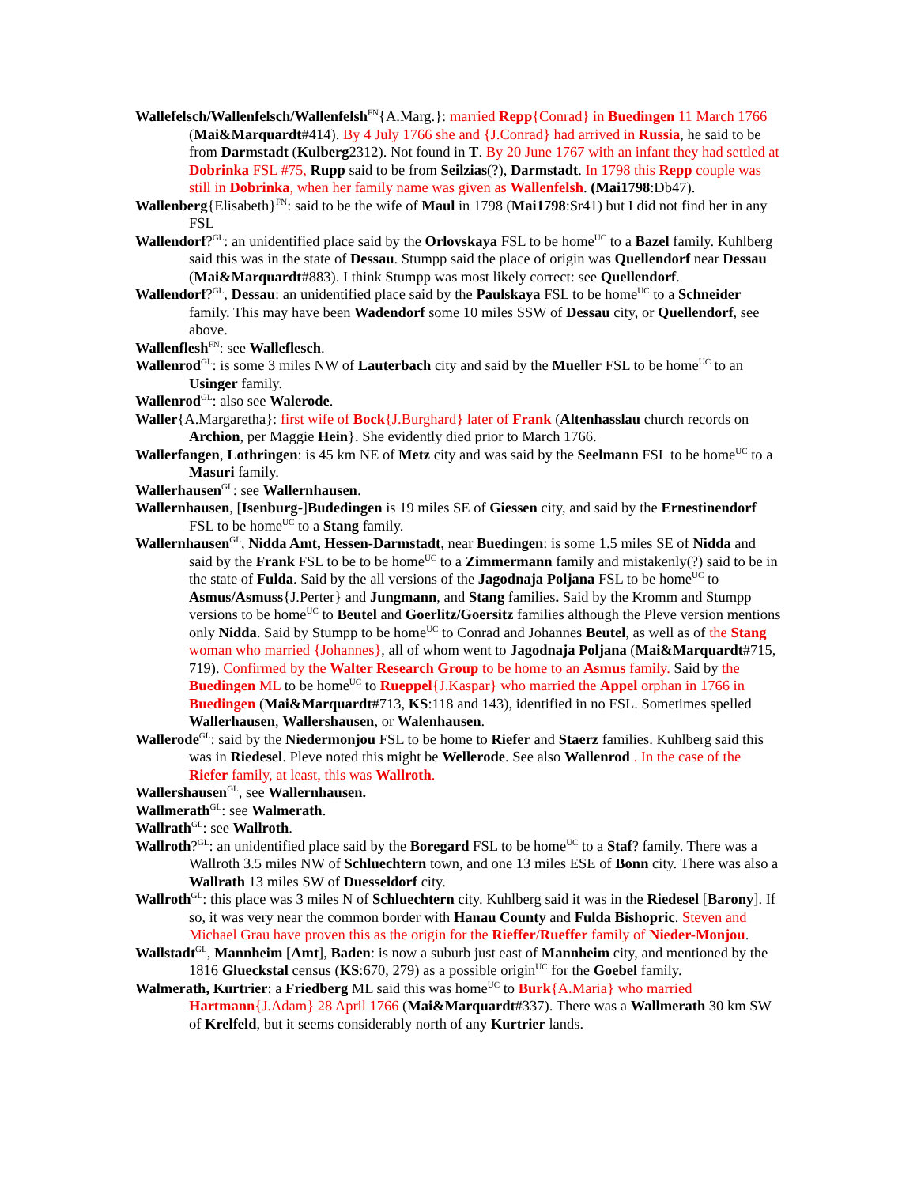Wallefelsch/Wallenfelsch/Wallenfelsh<sup>FN</sup>{A.Marg.}: married Repp{Conrad} in Buedingen 11 March 1766 (Mai&Marquardt#414). By 4 July 1766 she and {J.Conrad} had arrived in Russia, he said to be from Darmstadt (Kulberg2312). Not found in T. By 20 June 1767 with an infant they had settled at Dobrinka FSL #75, Rupp said to be from Seilzias(?), Darmstadt. In 1798 this Repp couple was still in Dobrinka, when her family name was given as Wallenfelsh. (Mai1798:Db47).
Wallenberg{Elisabeth}<sup>FN</sup>: said to be the wife of Maul in 1798 (Mai1798:Sr41) but I did not find her in any FSL
Wallendorf?<sup>GL</sup>: an unidentified place said by the Orlovskaya FSL to be home<sup>UC</sup> to a Bazel family. Kuhlberg said this was in the state of Dessau. Stumpp said the place of origin was Quellendorf near Dessau (Mai&Marquardt#883). I think Stumpp was most likely correct: see Quellendorf.
Wallendorf?<sup>GL</sup>, Dessau: an unidentified place said by the Paulskaya FSL to be home<sup>UC</sup> to a Schneider family. This may have been Wadendorf some 10 miles SSW of Dessau city, or Quellendorf, see above.
Wallenflesh<sup>FN</sup>: see Walleflesch.
Wallenrod<sup>GL</sup>: is some 3 miles NW of Lauterbach city and said by the Mueller FSL to be home<sup>UC</sup> to an Usinger family.
Wallenrod<sup>GL</sup>: also see Walerode.
Waller{A.Margaretha}: first wife of Bock{J.Burghard} later of Frank (Altenhasslau church records on Archion, per Maggie Hein}. She evidently died prior to March 1766.
Wallerfangen, Lothringen: is 45 km NE of Metz city and was said by the Seelmann FSL to be home<sup>UC</sup> to a Masuri family.
Wallerhausen<sup>GL</sup>: see Wallernhausen.
Wallernhausen, [Isenburg-]Budedingen is 19 miles SE of Giessen city, and said by the Ernestinendorf FSL to be home<sup>UC</sup> to a Stang family.
Wallernhausen<sup>GL</sup>, Nidda Amt, Hessen-Darmstadt, near Buedingen: is some 1.5 miles SE of Nidda and said by the Frank FSL to be to be home<sup>UC</sup> to a Zimmermann family and mistakenly(?) said to be in the state of Fulda. Said by the all versions of the Jagodnaja Poljana FSL to be home<sup>UC</sup> to Asmus/Asmuss{J.Perter} and Jungmann, and Stang families. Said by the Kromm and Stumpp versions to be home<sup>UC</sup> to Beutel and Goerlitz/Goersitz families although the Pleve version mentions only Nidda. Said by Stumpp to be home<sup>UC</sup> to Conrad and Johannes Beutel, as well as of the Stang woman who married {Johannes}, all of whom went to Jagodnaja Poljana (Mai&Marquardt#715, 719). Confirmed by the Walter Research Group to be home to an Asmus family. Said by the Buedingen ML to be home<sup>UC</sup> to Rueppel{J.Kaspar} who married the Appel orphan in 1766 in Buedingen (Mai&Marquardt#713, KS:118 and 143), identified in no FSL. Sometimes spelled Wallerhausen, Wallershausen, or Walenhausen.
Wallerode<sup>GL</sup>: said by the Niedermonjou FSL to be home to Riefer and Staerz families. Kuhlberg said this was in Riedesel. Pleve noted this might be Wellerode. See also Wallenrod . In the case of the Riefer family, at least, this was Wallroth.
Wallershausen<sup>GL</sup>, see Wallernhausen.
Wallmerath<sup>GL</sup>: see Walmerath.
Wallrath<sup>GL</sup>: see Wallroth.
Wallroth?<sup>GL</sup>: an unidentified place said by the Boregard FSL to be home<sup>UC</sup> to a Staf? family. There was a Wallroth 3.5 miles NW of Schluechtern town, and one 13 miles ESE of Bonn city. There was also a Wallrath 13 miles SW of Duesseldorf city.
Wallroth<sup>GL</sup>: this place was 3 miles N of Schluechtern city. Kuhlberg said it was in the Riedesel [Barony]. If so, it was very near the common border with Hanau County and Fulda Bishopric. Steven and Michael Grau have proven this as the origin for the Rieffer/Rueffer family of Nieder-Monjou.
Wallstadt<sup>GL</sup>, Mannheim [Amt], Baden: is now a suburb just east of Mannheim city, and mentioned by the 1816 Glueckstal census (KS:670, 279) as a possible origin<sup>UC</sup> for the Goebel family.
Walmerath, Kurtrier: a Friedberg ML said this was home<sup>UC</sup> to Burk{A.Maria} who married Hartmann{J.Adam} 28 April 1766 (Mai&Marquardt#337). There was a Wallmerath 30 km SW of Krelfeld, but it seems considerably north of any Kurtrier lands.